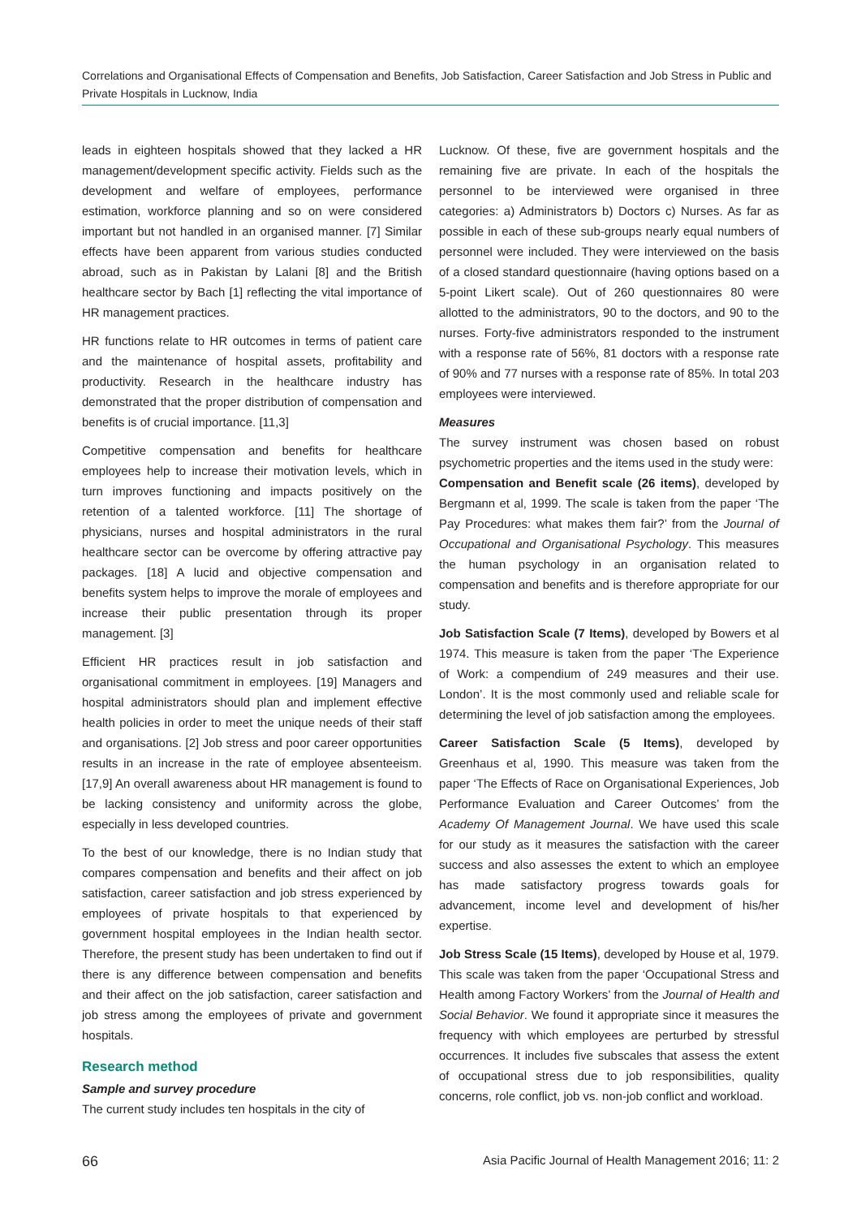Correlations and Organisational Effects of Compensation and Benefits, Job Satisfaction, Career Satisfaction and Job Stress in Public and Private Hospitals in Lucknow, India
leads in eighteen hospitals showed that they lacked a HR management/development specific activity. Fields such as the development and welfare of employees, performance estimation, workforce planning and so on were considered important but not handled in an organised manner. [7] Similar effects have been apparent from various studies conducted abroad, such as in Pakistan by Lalani [8] and the British healthcare sector by Bach [1] reflecting the vital importance of HR management practices.
HR functions relate to HR outcomes in terms of patient care and the maintenance of hospital assets, profitability and productivity. Research in the healthcare industry has demonstrated that the proper distribution of compensation and benefits is of crucial importance. [11,3]
Competitive compensation and benefits for healthcare employees help to increase their motivation levels, which in turn improves functioning and impacts positively on the retention of a talented workforce. [11] The shortage of physicians, nurses and hospital administrators in the rural healthcare sector can be overcome by offering attractive pay packages. [18] A lucid and objective compensation and benefits system helps to improve the morale of employees and increase their public presentation through its proper management. [3]
Efficient HR practices result in job satisfaction and organisational commitment in employees. [19] Managers and hospital administrators should plan and implement effective health policies in order to meet the unique needs of their staff and organisations. [2] Job stress and poor career opportunities results in an increase in the rate of employee absenteeism. [17,9] An overall awareness about HR management is found to be lacking consistency and uniformity across the globe, especially in less developed countries.
To the best of our knowledge, there is no Indian study that compares compensation and benefits and their affect on job satisfaction, career satisfaction and job stress experienced by employees of private hospitals to that experienced by government hospital employees in the Indian health sector. Therefore, the present study has been undertaken to find out if there is any difference between compensation and benefits and their affect on the job satisfaction, career satisfaction and job stress among the employees of private and government hospitals.
Research method
Sample and survey procedure
The current study includes ten hospitals in the city of
Lucknow. Of these, five are government hospitals and the remaining five are private. In each of the hospitals the personnel to be interviewed were organised in three categories: a) Administrators b) Doctors c) Nurses. As far as possible in each of these sub-groups nearly equal numbers of personnel were included. They were interviewed on the basis of a closed standard questionnaire (having options based on a 5-point Likert scale). Out of 260 questionnaires 80 were allotted to the administrators, 90 to the doctors, and 90 to the nurses. Forty-five administrators responded to the instrument with a response rate of 56%, 81 doctors with a response rate of 90% and 77 nurses with a response rate of 85%. In total 203 employees were interviewed.
Measures
The survey instrument was chosen based on robust psychometric properties and the items used in the study were:
Compensation and Benefit scale (26 items), developed by Bergmann et al, 1999. The scale is taken from the paper ‘The Pay Procedures: what makes them fair?’ from the Journal of Occupational and Organisational Psychology. This measures the human psychology in an organisation related to compensation and benefits and is therefore appropriate for our study.
Job Satisfaction Scale (7 Items), developed by Bowers et al 1974. This measure is taken from the paper ‘The Experience of Work: a compendium of 249 measures and their use. London’. It is the most commonly used and reliable scale for determining the level of job satisfaction among the employees.
Career Satisfaction Scale (5 Items), developed by Greenhaus et al, 1990. This measure was taken from the paper ‘The Effects of Race on Organisational Experiences, Job Performance Evaluation and Career Outcomes’ from the Academy Of Management Journal. We have used this scale for our study as it measures the satisfaction with the career success and also assesses the extent to which an employee has made satisfactory progress towards goals for advancement, income level and development of his/her expertise.
Job Stress Scale (15 Items), developed by House et al, 1979. This scale was taken from the paper ‘Occupational Stress and Health among Factory Workers’ from the Journal of Health and Social Behavior. We found it appropriate since it measures the frequency with which employees are perturbed by stressful occurrences. It includes five subscales that assess the extent of occupational stress due to job responsibilities, quality concerns, role conflict, job vs. non-job conflict and workload.
66 Asia Pacific Journal of Health Management 2016; 11: 2